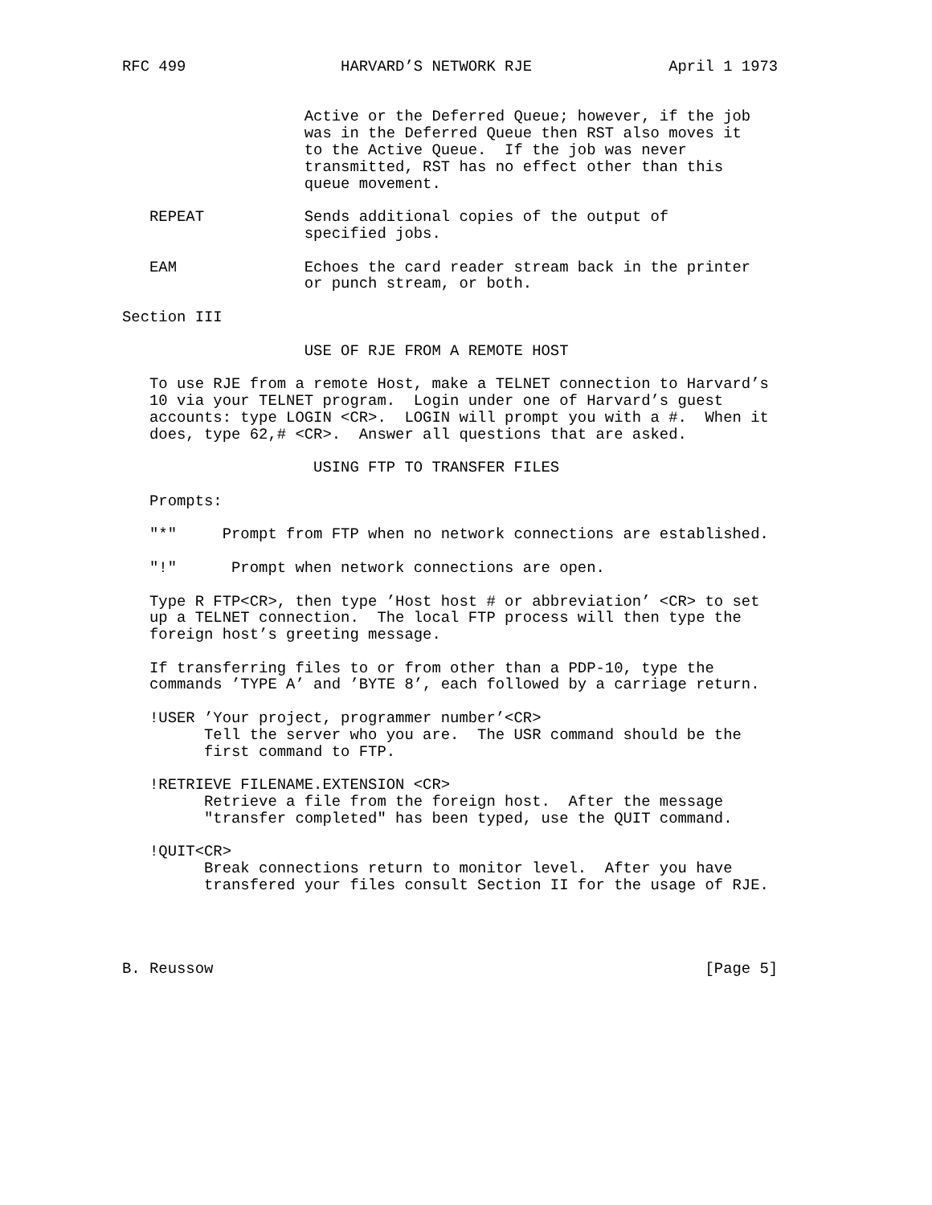RFC 499                 HARVARD’S NETWORK RJE               April 1 1973


                    Active or the Deferred Queue; however, if the job
                    was in the Deferred Queue then RST also moves it
                    to the Active Queue.  If the job was never
                    transmitted, RST has no effect other than this
                    queue movement.

   REPEAT           Sends additional copies of the output of
                    specified jobs.

   EAM              Echoes the card reader stream back in the printer
                    or punch stream, or both.

Section III

                    USE OF RJE FROM A REMOTE HOST

   To use RJE from a remote Host, make a TELNET connection to Harvard’s
   10 via your TELNET program.  Login under one of Harvard’s guest
   accounts: type LOGIN <CR>.  LOGIN will prompt you with a #.  When it
   does, type 62,# <CR>.  Answer all questions that are asked.

                     USING FTP TO TRANSFER FILES

   Prompts:

   "*"     Prompt from FTP when no network connections are established.

   "!"      Prompt when network connections are open.

   Type R FTP<CR>, then type ’Host host # or abbreviation’ <CR> to set
   up a TELNET connection.  The local FTP process will then type the
   foreign host’s greeting message.

   If transferring files to or from other than a PDP-10, type the
   commands ’TYPE A’ and ’BYTE 8’, each followed by a carriage return.

   !USER ’Your project, programmer number’<CR>
         Tell the server who you are.  The USR command should be the
         first command to FTP.

   !RETRIEVE FILENAME.EXTENSION <CR>
         Retrieve a file from the foreign host.  After the message
         "transfer completed" has been typed, use the QUIT command.

   !QUIT<CR>
         Break connections return to monitor level.  After you have
         transfered your files consult Section II for the usage of RJE.




B. Reussow                                                      [Page 5]